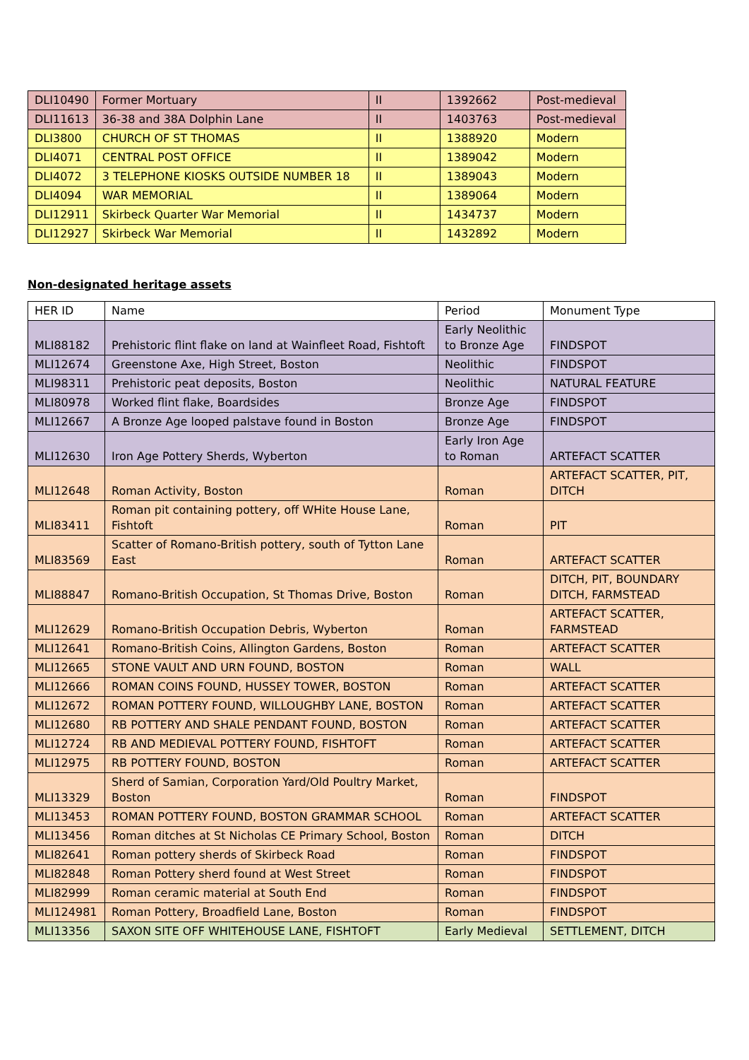| DLI10490 | Former Mortuary | II | 1392662 | Post-medieval |
| DLI11613 | 36-38 and 38A Dolphin Lane | II | 1403763 | Post-medieval |
| DLI3800 | CHURCH OF ST THOMAS | II | 1388920 | Modern |
| DLI4071 | CENTRAL POST OFFICE | II | 1389042 | Modern |
| DLI4072 | 3 TELEPHONE KIOSKS OUTSIDE NUMBER 18 | II | 1389043 | Modern |
| DLI4094 | WAR MEMORIAL | II | 1389064 | Modern |
| DLI12911 | Skirbeck Quarter War Memorial | II | 1434737 | Modern |
| DLI12927 | Skirbeck War Memorial | II | 1432892 | Modern |
Non-designated heritage assets
| HER ID | Name | Period | Monument Type |
| --- | --- | --- | --- |
| MLI88182 | Prehistoric flint flake on land at Wainfleet Road, Fishtoft | Early Neolithic to Bronze Age | FINDSPOT |
| MLI12674 | Greenstone Axe, High Street, Boston | Neolithic | FINDSPOT |
| MLI98311 | Prehistoric peat deposits, Boston | Neolithic | NATURAL FEATURE |
| MLI80978 | Worked flint flake, Boardsides | Bronze Age | FINDSPOT |
| MLI12667 | A Bronze Age looped palstave found in Boston | Bronze Age | FINDSPOT |
| MLI12630 | Iron Age Pottery Sherds, Wyberton | Early Iron Age to Roman | ARTEFACT SCATTER |
| MLI12648 | Roman Activity, Boston | Roman | ARTEFACT SCATTER, PIT, DITCH |
| MLI83411 | Roman pit containing pottery, off WHite House Lane, Fishtoft | Roman | PIT |
| MLI83569 | Scatter of Romano-British pottery, south of Tytton Lane East | Roman | ARTEFACT SCATTER |
| MLI88847 | Romano-British Occupation, St Thomas Drive, Boston | Roman | DITCH, PIT, BOUNDARY DITCH, FARMSTEAD |
| MLI12629 | Romano-British Occupation Debris, Wyberton | Roman | ARTEFACT SCATTER, FARMSTEAD |
| MLI12641 | Romano-British Coins, Allington Gardens, Boston | Roman | ARTEFACT SCATTER |
| MLI12665 | STONE VAULT AND URN FOUND, BOSTON | Roman | WALL |
| MLI12666 | ROMAN COINS FOUND, HUSSEY TOWER, BOSTON | Roman | ARTEFACT SCATTER |
| MLI12672 | ROMAN POTTERY FOUND, WILLOUGHBY LANE, BOSTON | Roman | ARTEFACT SCATTER |
| MLI12680 | RB POTTERY AND SHALE PENDANT FOUND, BOSTON | Roman | ARTEFACT SCATTER |
| MLI12724 | RB AND MEDIEVAL POTTERY FOUND, FISHTOFT | Roman | ARTEFACT SCATTER |
| MLI12975 | RB POTTERY FOUND, BOSTON | Roman | ARTEFACT SCATTER |
| MLI13329 | Sherd of Samian, Corporation Yard/Old Poultry Market, Boston | Roman | FINDSPOT |
| MLI13453 | ROMAN POTTERY FOUND, BOSTON GRAMMAR SCHOOL | Roman | ARTEFACT SCATTER |
| MLI13456 | Roman ditches at St Nicholas CE Primary School, Boston | Roman | DITCH |
| MLI82641 | Roman pottery sherds of Skirbeck Road | Roman | FINDSPOT |
| MLI82848 | Roman Pottery sherd found at West Street | Roman | FINDSPOT |
| MLI82999 | Roman ceramic material at South End | Roman | FINDSPOT |
| MLI124981 | Roman Pottery, Broadfield Lane, Boston | Roman | FINDSPOT |
| MLI13356 | SAXON SITE OFF WHITEHOUSE LANE, FISHTOFT | Early Medieval | SETTLEMENT, DITCH |